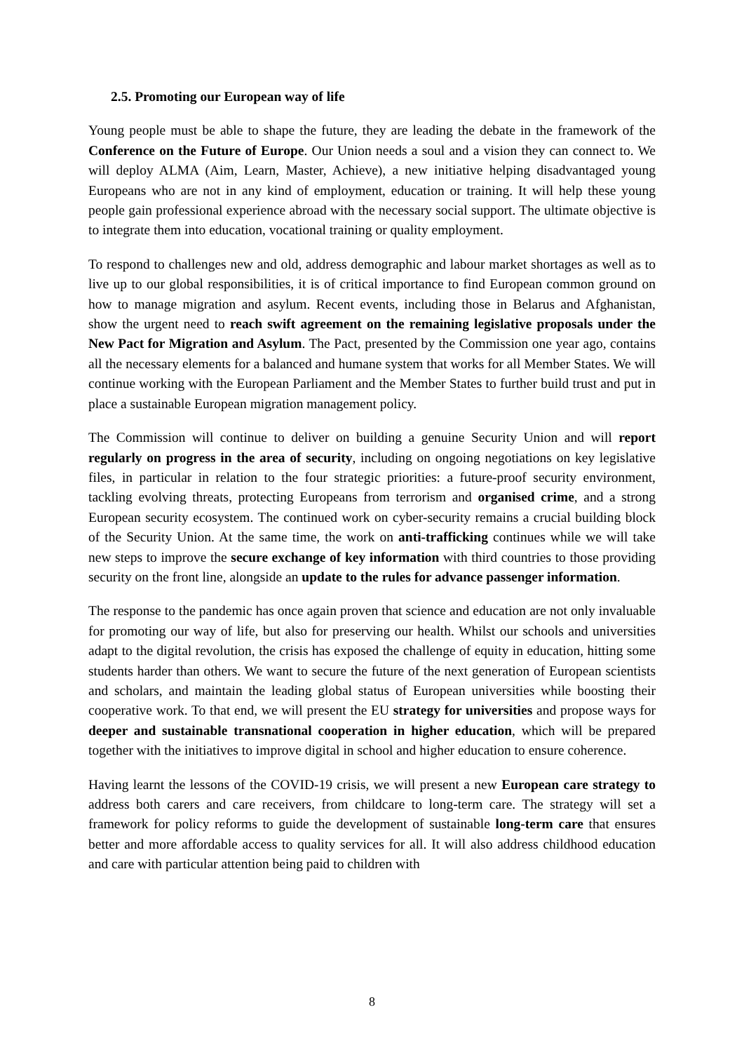2.5. Promoting our European way of life
Young people must be able to shape the future, they are leading the debate in the framework of the Conference on the Future of Europe. Our Union needs a soul and a vision they can connect to. We will deploy ALMA (Aim, Learn, Master, Achieve), a new initiative helping disadvantaged young Europeans who are not in any kind of employment, education or training. It will help these young people gain professional experience abroad with the necessary social support. The ultimate objective is to integrate them into education, vocational training or quality employment.
To respond to challenges new and old, address demographic and labour market shortages as well as to live up to our global responsibilities, it is of critical importance to find European common ground on how to manage migration and asylum. Recent events, including those in Belarus and Afghanistan, show the urgent need to reach swift agreement on the remaining legislative proposals under the New Pact for Migration and Asylum. The Pact, presented by the Commission one year ago, contains all the necessary elements for a balanced and humane system that works for all Member States. We will continue working with the European Parliament and the Member States to further build trust and put in place a sustainable European migration management policy.
The Commission will continue to deliver on building a genuine Security Union and will report regularly on progress in the area of security, including on ongoing negotiations on key legislative files, in particular in relation to the four strategic priorities: a future-proof security environment, tackling evolving threats, protecting Europeans from terrorism and organised crime, and a strong European security ecosystem. The continued work on cyber-security remains a crucial building block of the Security Union. At the same time, the work on anti-trafficking continues while we will take new steps to improve the secure exchange of key information with third countries to those providing security on the front line, alongside an update to the rules for advance passenger information.
The response to the pandemic has once again proven that science and education are not only invaluable for promoting our way of life, but also for preserving our health. Whilst our schools and universities adapt to the digital revolution, the crisis has exposed the challenge of equity in education, hitting some students harder than others. We want to secure the future of the next generation of European scientists and scholars, and maintain the leading global status of European universities while boosting their cooperative work. To that end, we will present the EU strategy for universities and propose ways for deeper and sustainable transnational cooperation in higher education, which will be prepared together with the initiatives to improve digital in school and higher education to ensure coherence.
Having learnt the lessons of the COVID-19 crisis, we will present a new European care strategy to address both carers and care receivers, from childcare to long-term care. The strategy will set a framework for policy reforms to guide the development of sustainable long-term care that ensures better and more affordable access to quality services for all. It will also address childhood education and care with particular attention being paid to children with
8